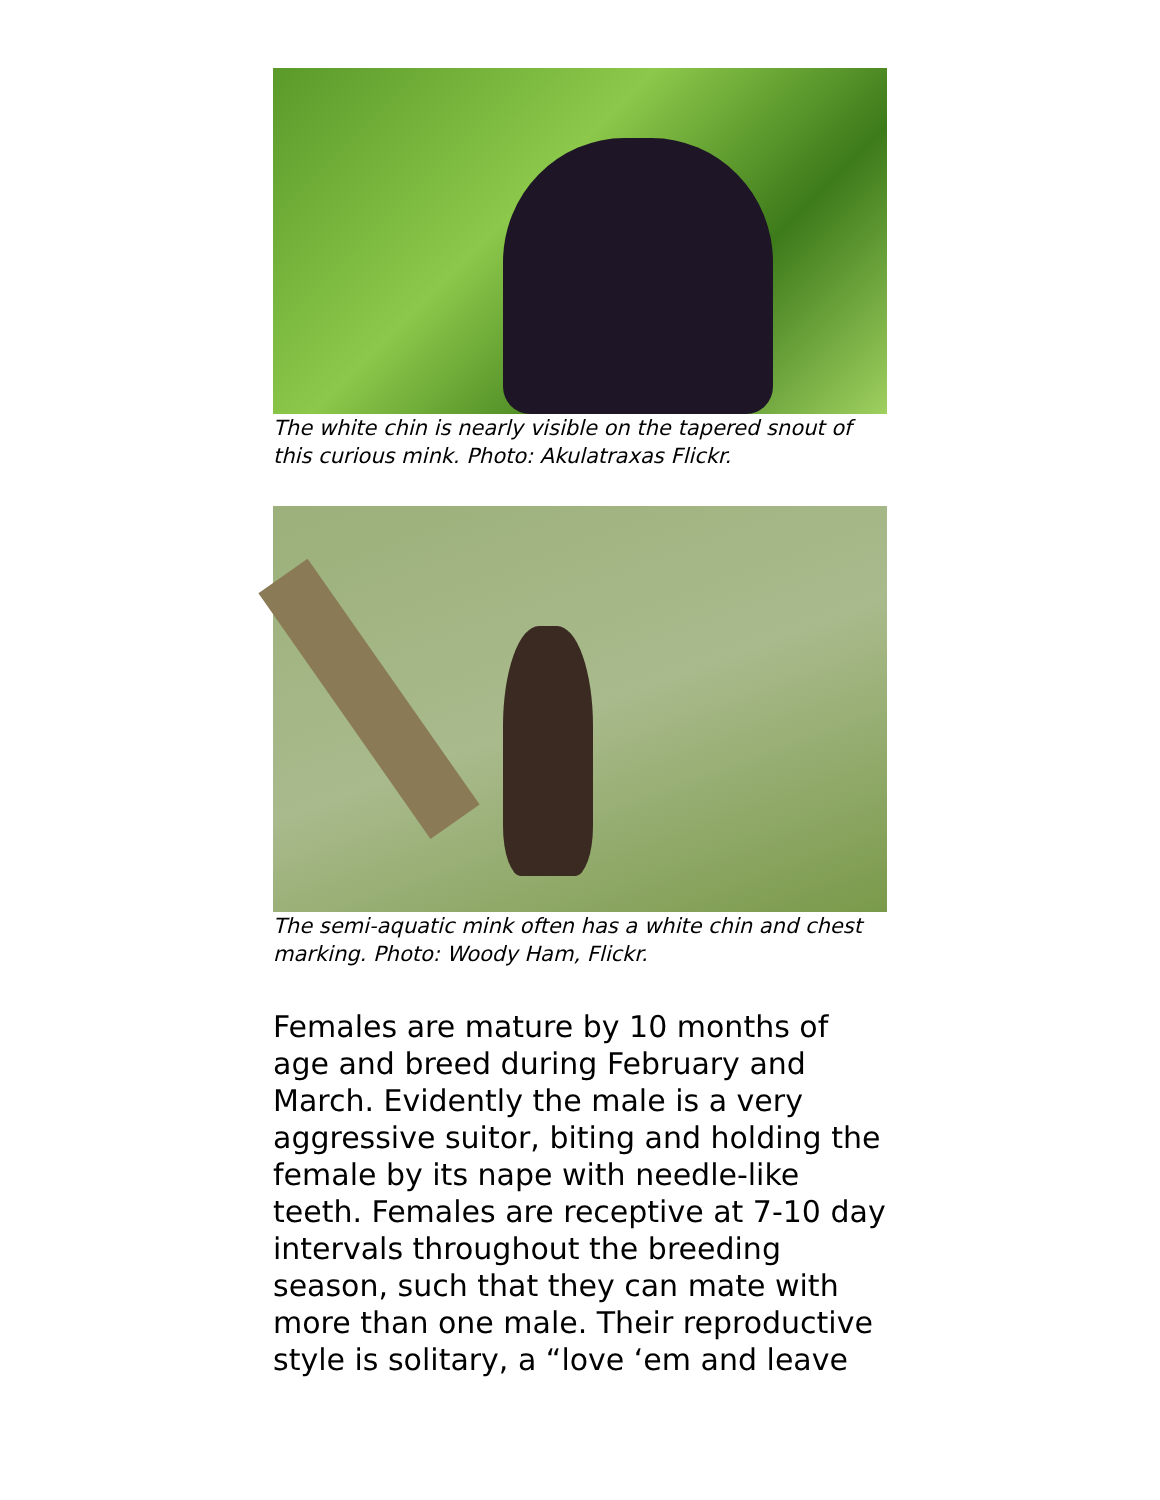The white chin is nearly visible on the tapered snout of this curious mink. Photo: Akulatraxas Flickr.
The semi-aquatic mink often has a white chin and chest marking. Photo: Woody Ham, Flickr.
Females are mature by 10 months of age and breed during February and March. Evidently the male is a very aggressive suitor, biting and holding the female by its nape with needle-like teeth. Females are receptive at 7-10 day intervals throughout the breeding season, such that they can mate with more than one male. Their reproductive style is solitary, a “love ‘em and leave